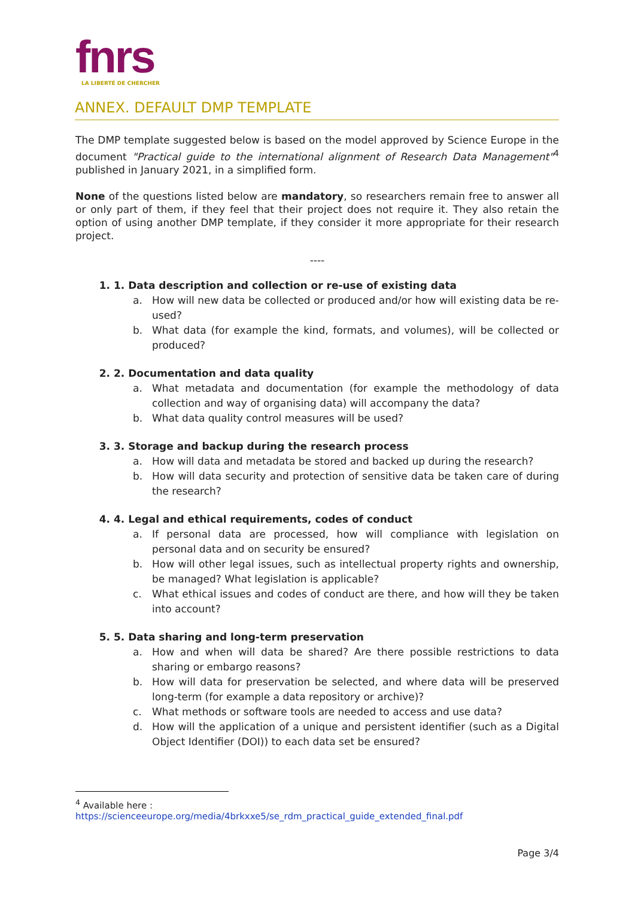fnrs
LA LIBERTÉ DE CHERCHER
ANNEX. DEFAULT DMP TEMPLATE
The DMP template suggested below is based on the model approved by Science Europe in the document "Practical guide to the international alignment of Research Data Management"<sup>4</sup> published in January 2021, in a simplified form.
None of the questions listed below are mandatory, so researchers remain free to answer all or only part of them, if they feel that their project does not require it. They also retain the option of using another DMP template, if they consider it more appropriate for their research project.
----
1. 1. Data description and collection or re-use of existing data
a. How will new data be collected or produced and/or how will existing data be re-used?
b. What data (for example the kind, formats, and volumes), will be collected or produced?
2. 2. Documentation and data quality
a. What metadata and documentation (for example the methodology of data collection and way of organising data) will accompany the data?
b. What data quality control measures will be used?
3. 3. Storage and backup during the research process
a. How will data and metadata be stored and backed up during the research?
b. How will data security and protection of sensitive data be taken care of during the research?
4. 4. Legal and ethical requirements, codes of conduct
a. If personal data are processed, how will compliance with legislation on personal data and on security be ensured?
b. How will other legal issues, such as intellectual property rights and ownership, be managed? What legislation is applicable?
c. What ethical issues and codes of conduct are there, and how will they be taken into account?
5. 5. Data sharing and long-term preservation
a. How and when will data be shared? Are there possible restrictions to data sharing or embargo reasons?
b. How will data for preservation be selected, and where data will be preserved long-term (for example a data repository or archive)?
c. What methods or software tools are needed to access and use data?
d. How will the application of a unique and persistent identifier (such as a Digital Object Identifier (DOI)) to each data set be ensured?
<sup>4</sup> Available here :
https://scienceeurope.org/media/4brkxxe5/se_rdm_practical_guide_extended_final.pdf
Page 3/4